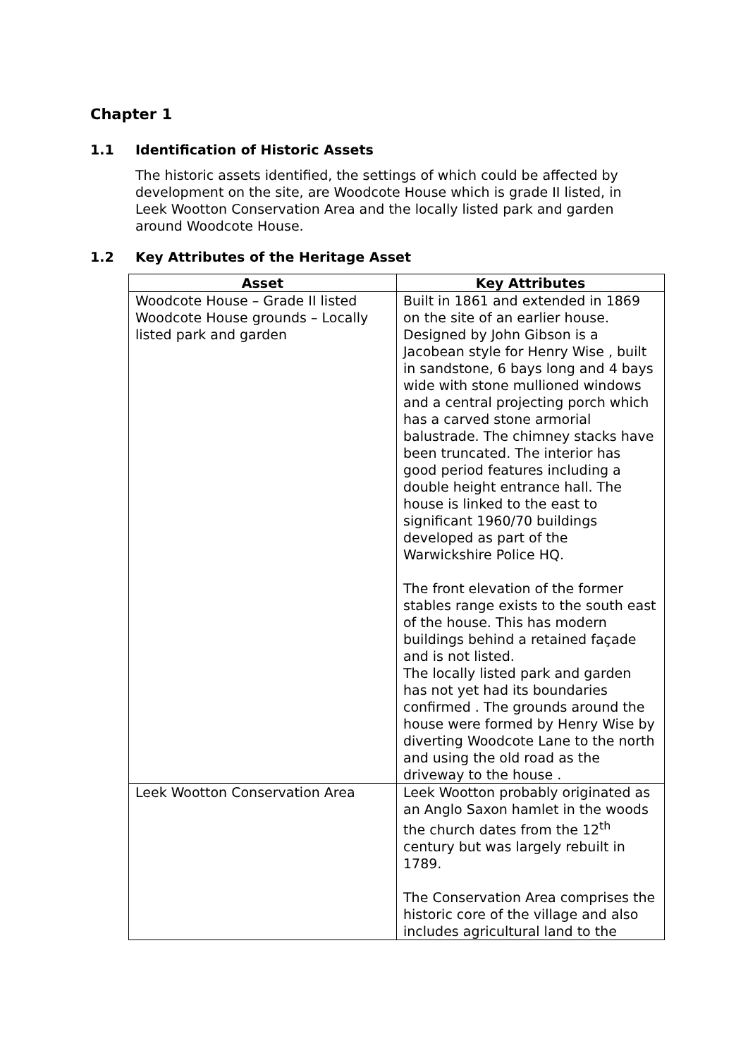Chapter 1
1.1 Identification of Historic Assets
The historic assets identified, the settings of which could be affected by development on the site, are Woodcote House which is grade II listed, in Leek Wootton Conservation Area and the locally listed park and garden around Woodcote House.
1.2 Key Attributes of the Heritage Asset
| Asset | Key Attributes |
| --- | --- |
| Woodcote House – Grade II listed Woodcote House grounds – Locally listed park and garden | Built in 1861 and extended in 1869 on the site of an earlier house. Designed by John Gibson is a Jacobean style for Henry Wise , built in sandstone, 6 bays long and 4 bays wide with stone mullioned windows and a central projecting porch which has a carved stone armorial balustrade. The chimney stacks have been truncated. The interior has good period features including a double height entrance hall. The house is linked to the east to significant 1960/70 buildings developed as part of the Warwickshire Police HQ. The front elevation of the former stables range exists to the south east of the house. This has modern buildings behind a retained façade and is not listed. The locally listed park and garden has not yet had its boundaries confirmed . The grounds around the house were formed by Henry Wise by diverting Woodcote Lane to the north and using the old road as the driveway to the house . |
| Leek Wootton Conservation Area | Leek Wootton probably originated as an Anglo Saxon hamlet in the woods the church dates from the 12<sup>th</sup> century but was largely rebuilt in 1789. The Conservation Area comprises the historic core of the village and also includes agricultural land to the |